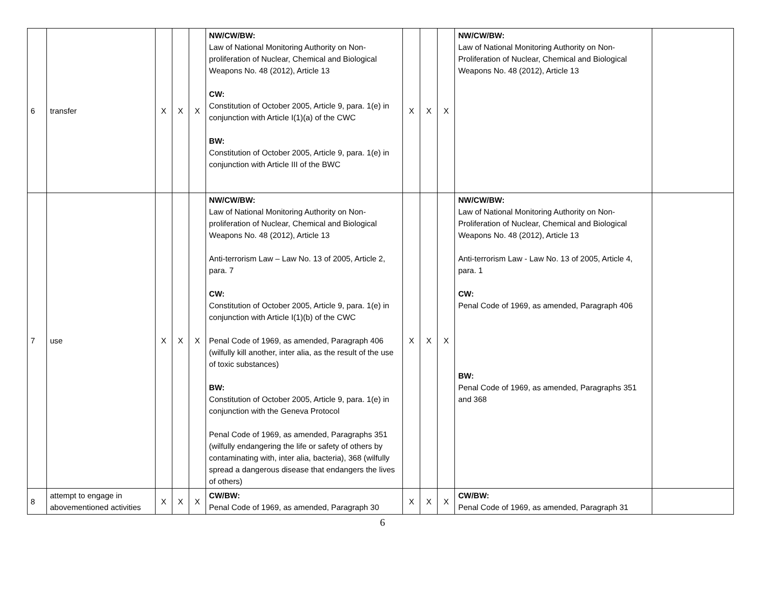| 6 | transfer | X | X | X | NW/CW/BW: Law of National Monitoring Authority on Non-proliferation of Nuclear, Chemical and Biological Weapons No. 48 (2012), Article 13 CW: Constitution of October 2005, Article 9, para. 1(e) in conjunction with Article I(1)(a) of the CWC BW: Constitution of October 2005, Article 9, para. 1(e) in conjunction with Article III of the BWC | X | X | X | NW/CW/BW: Law of National Monitoring Authority on Non-Proliferation of Nuclear, Chemical and Biological Weapons No. 48 (2012), Article 13 | |
| 7 | use | X | X | X | NW/CW/BW: Law of National Monitoring Authority on Non-proliferation of Nuclear, Chemical and Biological Weapons No. 48 (2012), Article 13 Anti-terrorism Law – Law No. 13 of 2005, Article 2, para. 7 CW: Constitution of October 2005, Article 9, para. 1(e) in conjunction with Article I(1)(b) of the CWC Penal Code of 1969, as amended, Paragraph 406 (wilfully kill another, inter alia, as the result of the use of toxic substances) BW: Constitution of October 2005, Article 9, para. 1(e) in conjunction with the Geneva Protocol Penal Code of 1969, as amended, Paragraphs 351 (wilfully endangering the life or safety of others by contaminating with, inter alia, bacteria), 368 (wilfully spread a dangerous disease that endangers the lives of others) | X | X | X | NW/CW/BW: Law of National Monitoring Authority on Non-Proliferation of Nuclear, Chemical and Biological Weapons No. 48 (2012), Article 13 Anti-terrorism Law - Law No. 13 of 2005, Article 4, para. 1 CW: Penal Code of 1969, as amended, Paragraph 406 BW: Penal Code of 1969, as amended, Paragraphs 351 and 368 | |
| 8 | attempt to engage in abovementioned activities | X | X | X | CW/BW: Penal Code of 1969, as amended, Paragraph 30 | X | X | X | CW/BW: Penal Code of 1969, as amended, Paragraph 31 | |
6